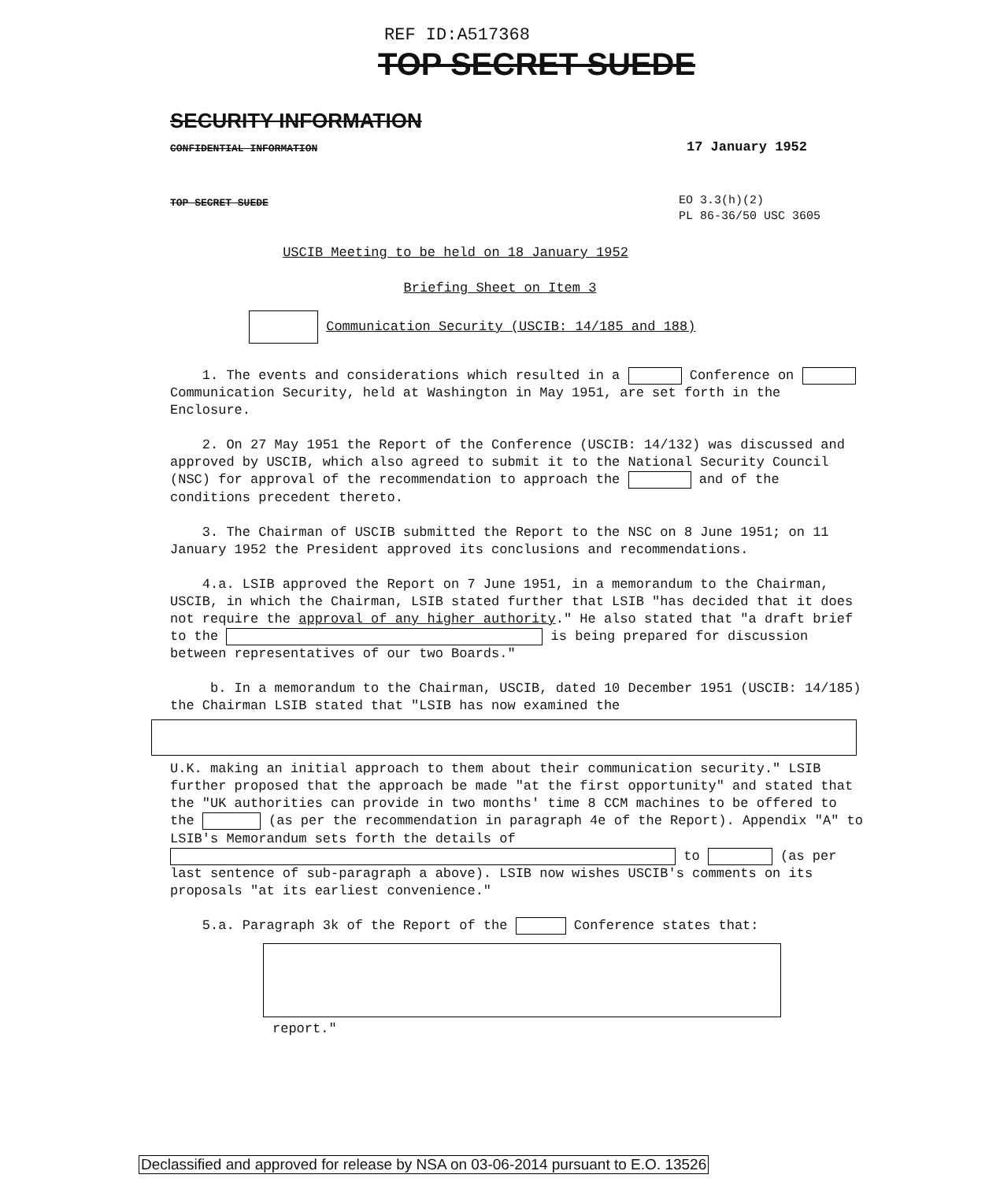REF ID:A517368
TOP SECRET SUEDE
SECURITY INFORMATION
CONFIDENTIAL INFORMATION 17 January 1952
TOP SECRET SUEDE
EO 3.3(h)(2)
PL 86-36/50 USC 3605
USCIB Meeting to be held on 18 January 1952
Briefing Sheet on Item 3
Communication Security (USCIB: 14/185 and 188)
1. The events and considerations which resulted in a Conference on Communication Security, held at Washington in May 1951, are set forth in the Enclosure.
2. On 27 May 1951 the Report of the Conference (USCIB: 14/132) was discussed and approved by USCIB, which also agreed to submit it to the National Security Council (NSC) for approval of the recommendation to approach the and of the conditions precedent thereto.
3. The Chairman of USCIB submitted the Report to the NSC on 8 June 1951; on 11 January 1952 the President approved its conclusions and recommendations.
4.a. LSIB approved the Report on 7 June 1951, in a memorandum to the Chairman, USCIB, in which the Chairman, LSIB stated further that LSIB "has decided that it does not require the approval of any higher authority." He also stated that "a draft brief to the is being prepared for discussion between representatives of our two Boards."
b. In a memorandum to the Chairman, USCIB, dated 10 December 1951 (USCIB: 14/185) the Chairman LSIB stated that "LSIB has now examined the
U.K. making an initial approach to them about their communication security." LSIB further proposed that the approach be made "at the first opportunity" and stated that the "UK authorities can provide in two months' time 8 CCM machines to be offered to the (as per the recommendation in paragraph 4e of the Report). Appendix "A" to LSIB's Memorandum sets forth the details of to (as per last sentence of sub-paragraph a above). LSIB now wishes USCIB's comments on its proposals "at its earliest convenience."
5.a. Paragraph 3k of the Report of the Conference states that:
report."
Declassified and approved for release by NSA on 03-06-2014 pursuant to E.O. 13526